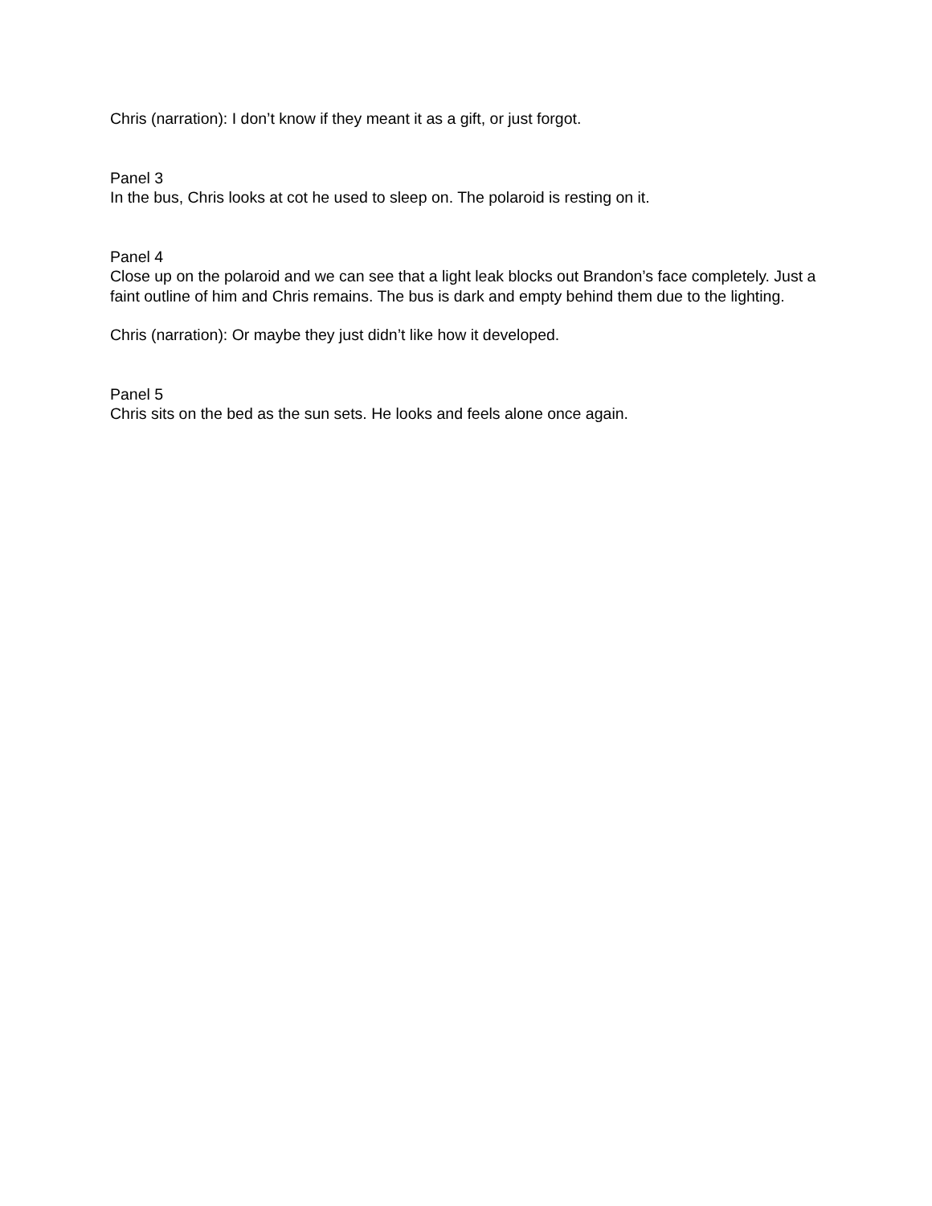Chris (narration): I don’t know if they meant it as a gift, or just forgot.
Panel 3
In the bus, Chris looks at cot he used to sleep on. The polaroid is resting on it.
Panel 4
Close up on the polaroid and we can see that a light leak blocks out Brandon’s face completely. Just a faint outline of him and Chris remains. The bus is dark and empty behind them due to the lighting.
Chris (narration): Or maybe they just didn’t like how it developed.
Panel 5
Chris sits on the bed as the sun sets. He looks and feels alone once again.